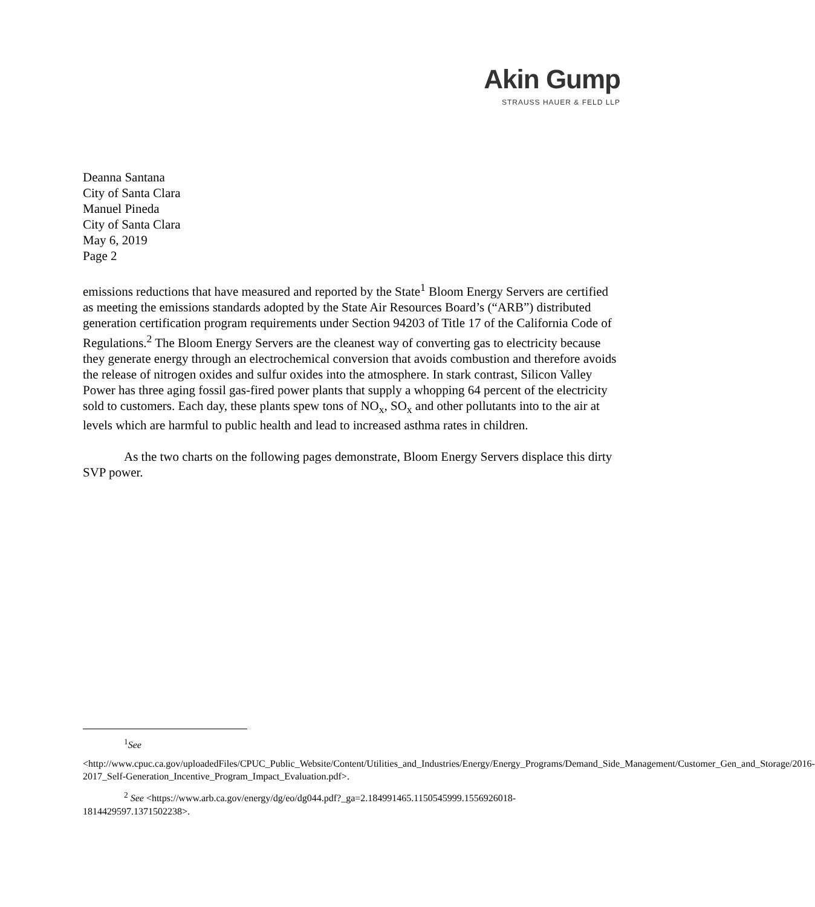Akin Gump
STRAUSS HAUER & FELD LLP
Deanna Santana
City of Santa Clara
Manuel Pineda
City of Santa Clara
May 6, 2019
Page 2
emissions reductions that have measured and reported by the State<sup>1</sup> Bloom Energy Servers are certified as meeting the emissions standards adopted by the State Air Resources Board’s (“ARB”) distributed generation certification program requirements under Section 94203 of Title 17 of the California Code of Regulations.<sup>2</sup> The Bloom Energy Servers are the cleanest way of converting gas to electricity because they generate energy through an electrochemical conversion that avoids combustion and therefore avoids the release of nitrogen oxides and sulfur oxides into the atmosphere. In stark contrast, Silicon Valley Power has three aging fossil gas-fired power plants that supply a whopping 64 percent of the electricity sold to customers. Each day, these plants spew tons of NO<sub>x</sub>, SO<sub>x</sub> and other pollutants into to the air at levels which are harmful to public health and lead to increased asthma rates in children.
As the two charts on the following pages demonstrate, Bloom Energy Servers displace this dirty SVP power.
<sup>1</sup> See
<http://www.cpuc.ca.gov/uploadedFiles/CPUC_Public_Website/Content/Utilities_and_Industries/Energy/Energy_Programs/Demand_Side_Management/Customer_Gen_and_Storage/2016-2017_Self-Generation_Incentive_Program_Impact_Evaluation.pdf>.
<sup>2</sup> See <https://www.arb.ca.gov/energy/dg/eo/dg044.pdf?_ga=2.184991465.1150545999.1556926018-1814429597.1371502238>.